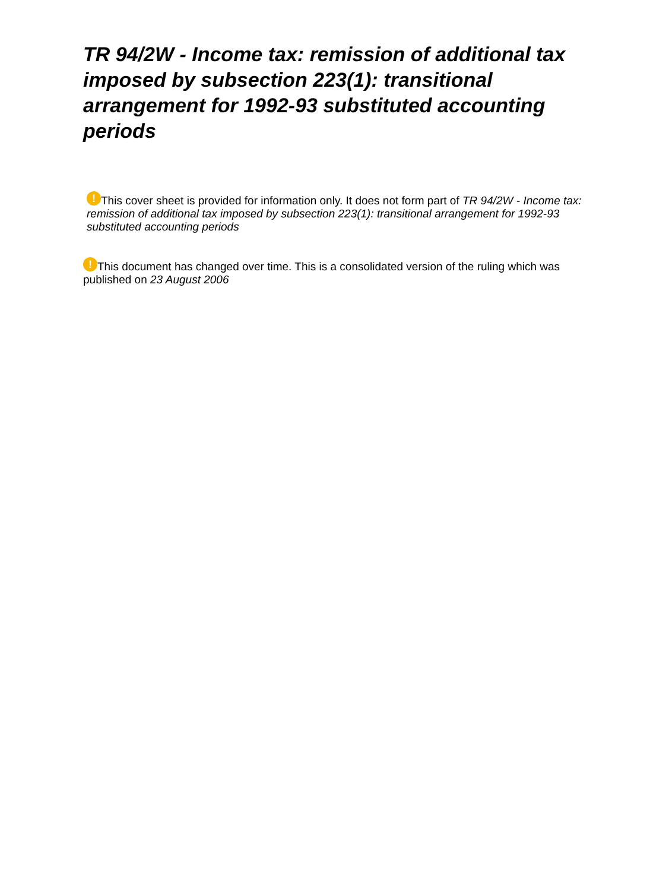TR 94/2W - Income tax: remission of additional tax imposed by subsection 223(1): transitional arrangement for 1992-93 substituted accounting periods
! This cover sheet is provided for information only. It does not form part of TR 94/2W - Income tax: remission of additional tax imposed by subsection 223(1): transitional arrangement for 1992-93 substituted accounting periods
! This document has changed over time. This is a consolidated version of the ruling which was published on 23 August 2006